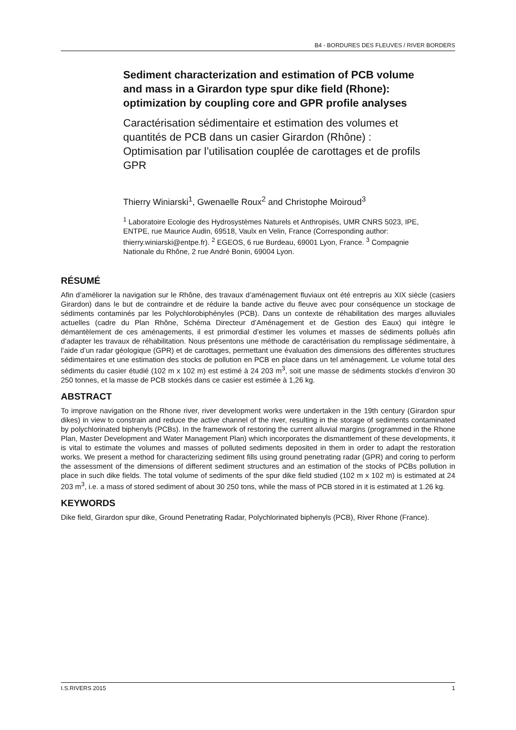B4 - BORDURES DES FLEUVES / RIVER BORDERS
Sediment characterization and estimation of PCB volume and mass in a Girardon type spur dike field (Rhone): optimization by coupling core and GPR profile analyses
Caractérisation sédimentaire et estimation des volumes et quantités de PCB dans un casier Girardon (Rhône) : Optimisation par l’utilisation couplée de carottages et de profils GPR
Thierry Winiarski<sup>1</sup>, Gwenaelle Roux<sup>2</sup> and Christophe Moiroud<sup>3</sup>
<sup>1</sup> Laboratoire Ecologie des Hydrosystèmes Naturels et Anthropisés, UMR CNRS 5023, IPE, ENTPE, rue Maurice Audin, 69518, Vaulx en Velin, France (Corresponding author: thierry.winiarski@entpe.fr). <sup>2</sup> EGEOS, 6 rue Burdeau, 69001 Lyon, France. <sup>3</sup> Compagnie Nationale du Rhône, 2 rue André Bonin, 69004 Lyon.
RÉSUMÉ
Afin d’améliorer la navigation sur le Rhône, des travaux d’aménagement fluviaux ont été entrepris au XIX siècle (casiers Girardon) dans le but de contraindre et de réduire la bande active du fleuve avec pour conséquence un stockage de sédiments contaminés par les Polychlorobiphényles (PCB). Dans un contexte de réhabilitation des marges alluviales actuelles (cadre du Plan Rhône, Schéma Directeur d’Aménagement et de Gestion des Eaux) qui intègre le démantèlement de ces aménagements, il est primordial d’estimer les volumes et masses de sédiments pollués afin d’adapter les travaux de réhabilitation. Nous présentons une méthode de caractérisation du remplissage sédimentaire, à l’aide d’un radar géologique (GPR) et de carottages, permettant une évaluation des dimensions des différentes structures sédimentaires et une estimation des stocks de pollution en PCB en place dans un tel aménagement. Le volume total des sédiments du casier étudié (102 m x 102 m) est estimé à 24 203 m<sup>3</sup>, soit une masse de sédiments stockés d’environ 30 250 tonnes, et la masse de PCB stockés dans ce casier est estimée à 1,26 kg.
ABSTRACT
To improve navigation on the Rhone river, river development works were undertaken in the 19th century (Girardon spur dikes) in view to constrain and reduce the active channel of the river, resulting in the storage of sediments contaminated by polychlorinated biphenyls (PCBs). In the framework of restoring the current alluvial margins (programmed in the Rhone Plan, Master Development and Water Management Plan) which incorporates the dismantlement of these developments, it is vital to estimate the volumes and masses of polluted sediments deposited in them in order to adapt the restoration works. We present a method for characterizing sediment fills using ground penetrating radar (GPR) and coring to perform the assessment of the dimensions of different sediment structures and an estimation of the stocks of PCBs pollution in place in such dike fields. The total volume of sediments of the spur dike field studied (102 m x 102 m) is estimated at 24 203 m<sup>3</sup>, i.e. a mass of stored sediment of about 30 250 tons, while the mass of PCB stored in it is estimated at 1.26 kg.
KEYWORDS
Dike field, Girardon spur dike, Ground Penetrating Radar, Polychlorinated biphenyls (PCB), River Rhone (France).
I.S.RIVERS 2015 1